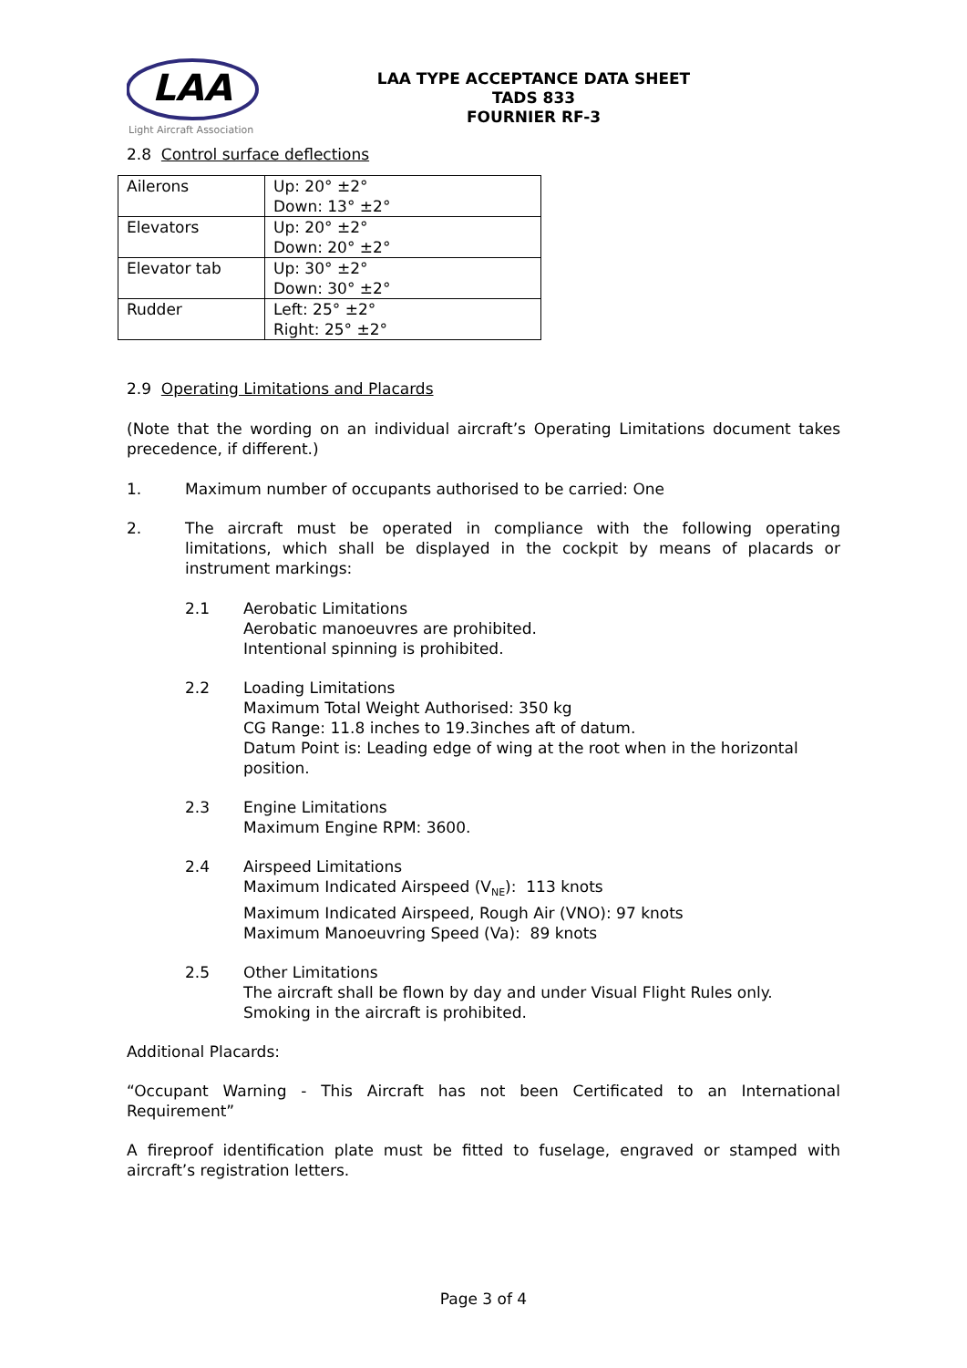LAA
Light Aircraft Association
LAA TYPE ACCEPTANCE DATA SHEET
TADS 833
FOURNIER RF-3
2.8 Control surface deflections
| Ailerons | Up: 20° ±2° Down: 13° ±2° |
| Elevators | Up: 20° ±2° Down: 20° ±2° |
| Elevator tab | Up: 30° ±2° Down: 30° ±2° |
| Rudder | Left: 25° ±2° Right: 25° ±2° |
2.9 Operating Limitations and Placards
(Note that the wording on an individual aircraft’s Operating Limitations document takes precedence, if different.)
1. Maximum number of occupants authorised to be carried: One
2.
The aircraft must be operated in compliance with the following operating limitations, which shall be displayed in the cockpit by means of placards or instrument markings:
2.1 Aerobatic Limitations
Aerobatic manoeuvres are prohibited.
Intentional spinning is prohibited.
2.2 Loading Limitations
Maximum Total Weight Authorised: 350 kg
CG Range: 11.8 inches to 19.3inches aft of datum.
Datum Point is: Leading edge of wing at the root when in the horizontal position.
2.3 Engine Limitations
Maximum Engine RPM: 3600.
2.4 Airspeed Limitations
Maximum Indicated Airspeed (V<sub>NE</sub>): 113 knots
Maximum Indicated Airspeed, Rough Air (VNO): 97 knots
Maximum Manoeuvring Speed (Va): 89 knots
2.5 Other Limitations
The aircraft shall be flown by day and under Visual Flight Rules only.
Smoking in the aircraft is prohibited.
Additional Placards:
“Occupant Warning - This Aircraft has not been Certificated to an International Requirement”
A fireproof identification plate must be fitted to fuselage, engraved or stamped with aircraft’s registration letters.
Page 3 of 4